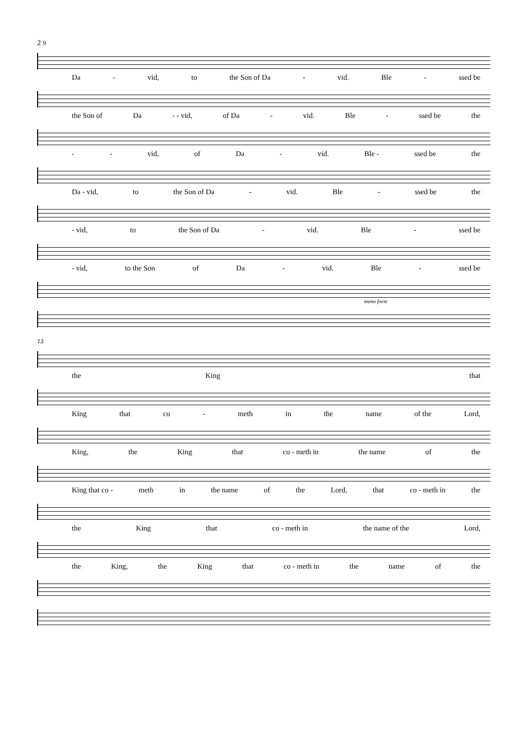2 9
Da - vid, to the Son of Da - vid. Ble - ssed be
the Son of Da - - vid, of Da - vid. Ble - ssed be the
- - vid, of Da - vid. Ble - ssed be the
Da - vid, to the Son of Da - vid. Ble - ssed be the
- vid, to the Son of Da - vid. Ble - ssed be
- vid, to the Son of Da - vid. Ble - ssed be
meno forte
13
the King that
King that co - meth in the name of the Lord,
King, the King that co - meth in the name of the
King that co - meth in the name of the Lord, that co - meth in the
the King that co - meth in the name of the Lord,
the King, the King that co - meth in the name of the